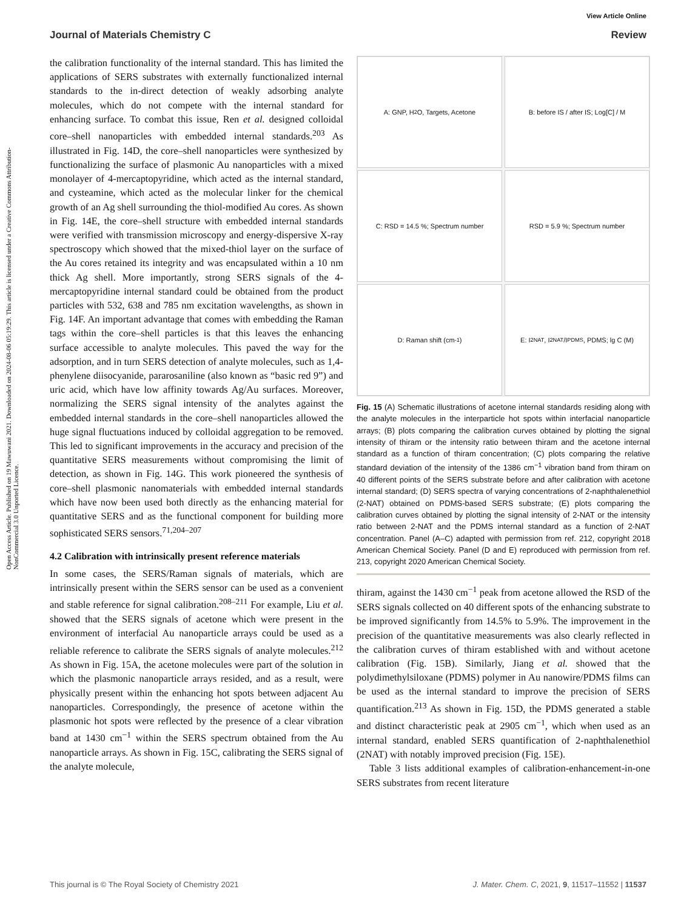Open Access Article. Published on 19 Mawuwani 2021. Downloaded on 2024-08-06 05:19:29. This article is licensed under a Creative Commons Attribution-NonCommercial 3.0 Unported Licence.
View Article Online
Journal of Materials Chemistry C Review
the calibration functionality of the internal standard. This has limited the applications of SERS substrates with externally functionalized internal standards to the in-direct detection of weakly adsorbing analyte molecules, which do not compete with the internal standard for enhancing surface. To combat this issue, Ren et al. designed colloidal core–shell nanoparticles with embedded internal standards.<sup>203</sup> As illustrated in Fig. 14D, the core–shell nanoparticles were synthesized by functionalizing the surface of plasmonic Au nanoparticles with a mixed monolayer of 4-mercaptopyridine, which acted as the internal standard, and cysteamine, which acted as the molecular linker for the chemical growth of an Ag shell surrounding the thiol-modified Au cores. As shown in Fig. 14E, the core–shell structure with embedded internal standards were verified with transmission microscopy and energy-dispersive X-ray spectroscopy which showed that the mixed-thiol layer on the surface of the Au cores retained its integrity and was encapsulated within a 10 nm thick Ag shell. More importantly, strong SERS signals of the 4-mercaptopyridine internal standard could be obtained from the product particles with 532, 638 and 785 nm excitation wavelengths, as shown in Fig. 14F. An important advantage that comes with embedding the Raman tags within the core–shell particles is that this leaves the enhancing surface accessible to analyte molecules. This paved the way for the adsorption, and in turn SERS detection of analyte molecules, such as 1,4-phenylene diisocyanide, pararosaniline (also known as “basic red 9”) and uric acid, which have low affinity towards Ag/Au surfaces. Moreover, normalizing the SERS signal intensity of the analytes against the embedded internal standards in the core–shell nanoparticles allowed the huge signal fluctuations induced by colloidal aggregation to be removed. This led to significant improvements in the accuracy and precision of the quantitative SERS measurements without compromising the limit of detection, as shown in Fig. 14G. This work pioneered the synthesis of core–shell plasmonic nanomaterials with embedded internal standards which have now been used both directly as the enhancing material for quantitative SERS and as the functional component for building more sophisticated SERS sensors.<sup>71,204–207</sup>
4.2 Calibration with intrinsically present reference materials
In some cases, the SERS/Raman signals of materials, which are intrinsically present within the SERS sensor can be used as a convenient and stable reference for signal calibration.<sup>208–211</sup> For example, Liu et al. showed that the SERS signals of acetone which were present in the environment of interfacial Au nanoparticle arrays could be used as a reliable reference to calibrate the SERS signals of analyte molecules.<sup>212</sup> As shown in Fig. 15A, the acetone molecules were part of the solution in which the plasmonic nanoparticle arrays resided, and as a result, were physically present within the enhancing hot spots between adjacent Au nanoparticles. Correspondingly, the presence of acetone within the plasmonic hot spots were reflected by the presence of a clear vibration band at 1430 cm<sup>−1</sup> within the SERS spectrum obtained from the Au nanoparticle arrays. As shown in Fig. 15C, calibrating the SERS signal of the analyte molecule,
A: GNP, H<sub>2</sub>O, Targets, Acetone
B: before IS / after IS; Log[C] / M
C: RSD = 14.5 %; Spectrum number
RSD = 5.9 %; Spectrum number
D: Raman shift (cm<sup>-1</sup>)
E: I<sub>2NAT</sub>, I<sub>2NAT</sub>/I<sub>PDMS</sub>, PDMS; lg C (M)
Fig. 15 (A) Schematic illustrations of acetone internal standards residing along with the analyte molecules in the interparticle hot spots within interfacial nanoparticle arrays; (B) plots comparing the calibration curves obtained by plotting the signal intensity of thiram or the intensity ratio between thiram and the acetone internal standard as a function of thiram concentration; (C) plots comparing the relative standard deviation of the intensity of the 1386 cm<sup>−1</sup> vibration band from thiram on 40 different points of the SERS substrate before and after calibration with acetone internal standard; (D) SERS spectra of varying concentrations of 2-naphthalenethiol (2-NAT) obtained on PDMS-based SERS substrate; (E) plots comparing the calibration curves obtained by plotting the signal intensity of 2-NAT or the intensity ratio between 2-NAT and the PDMS internal standard as a function of 2-NAT concentration. Panel (A–C) adapted with permission from ref. 212, copyright 2018 American Chemical Society. Panel (D and E) reproduced with permission from ref. 213, copyright 2020 American Chemical Society.
thiram, against the 1430 cm<sup>−1</sup> peak from acetone allowed the RSD of the SERS signals collected on 40 different spots of the enhancing substrate to be improved significantly from 14.5% to 5.9%. The improvement in the precision of the quantitative measurements was also clearly reflected in the calibration curves of thiram established with and without acetone calibration (Fig. 15B). Similarly, Jiang et al. showed that the polydimethylsiloxane (PDMS) polymer in Au nanowire/PDMS films can be used as the internal standard to improve the precision of SERS quantification.<sup>213</sup> As shown in Fig. 15D, the PDMS generated a stable and distinct characteristic peak at 2905 cm<sup>−1</sup>, which when used as an internal standard, enabled SERS quantification of 2-naphthalenethiol (2NAT) with notably improved precision (Fig. 15E).
Table 3 lists additional examples of calibration-enhancement-in-one SERS substrates from recent literature
This journal is © The Royal Society of Chemistry 2021 J. Mater. Chem. C, 2021, 9, 11517–11552 | 11537